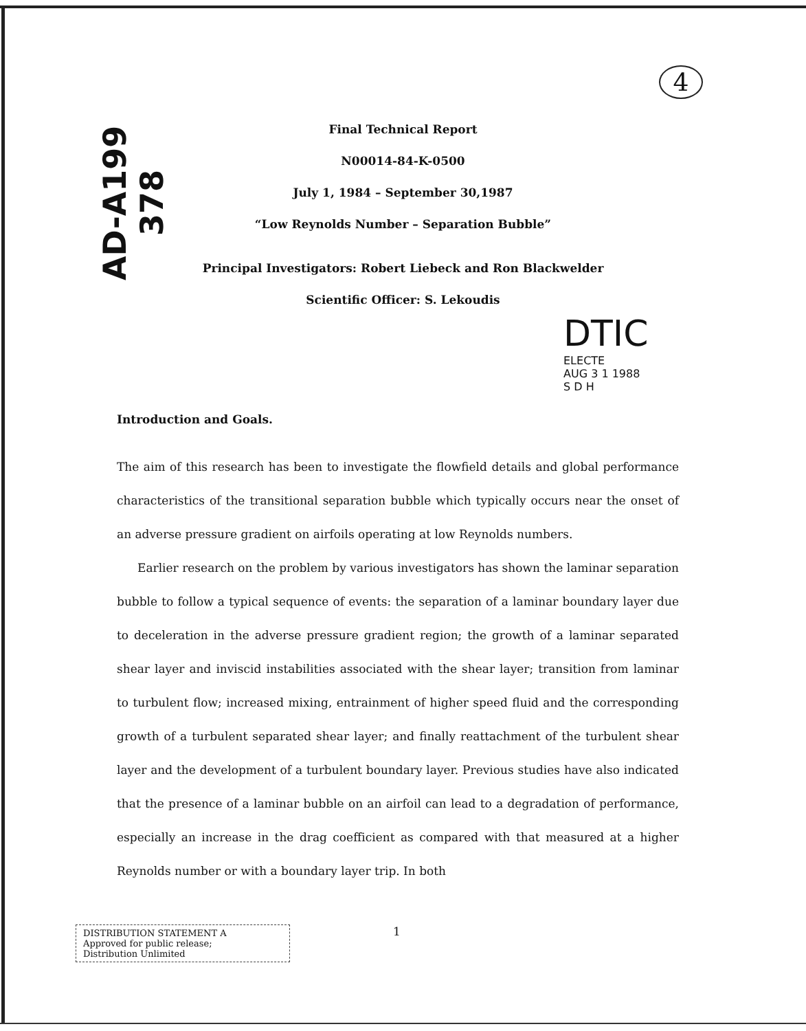AD-A199 378
4
Final Technical Report
N00014-84-K-0500
July 1, 1984 – September 30,1987
“Low Reynolds Number – Separation Bubble”
Principal Investigators: Robert Liebeck and Ron Blackwelder
Scientific Officer: S. Lekoudis
DTIC
ELECTE
AUG 3 1 1988
S D H
Introduction and Goals.
The aim of this research has been to investigate the flowfield details and global performance characteristics of the transitional separation bubble which typically occurs near the onset of an adverse pressure gradient on airfoils operating at low Reynolds numbers.
Earlier research on the problem by various investigators has shown the laminar separation bubble to follow a typical sequence of events: the separation of a laminar boundary layer due to deceleration in the adverse pressure gradient region; the growth of a laminar separated shear layer and inviscid instabilities associated with the shear layer; transition from laminar to turbulent flow; increased mixing, entrainment of higher speed fluid and the corresponding growth of a turbulent separated shear layer; and finally reattachment of the turbulent shear layer and the development of a turbulent boundary layer. Previous studies have also indicated that the presence of a laminar bubble on an airfoil can lead to a degradation of performance, especially an increase in the drag coefficient as compared with that measured at a higher Reynolds number or with a boundary layer trip. In both
DISTRIBUTION STATEMENT A
Approved for public release;
Distribution Unlimited
1